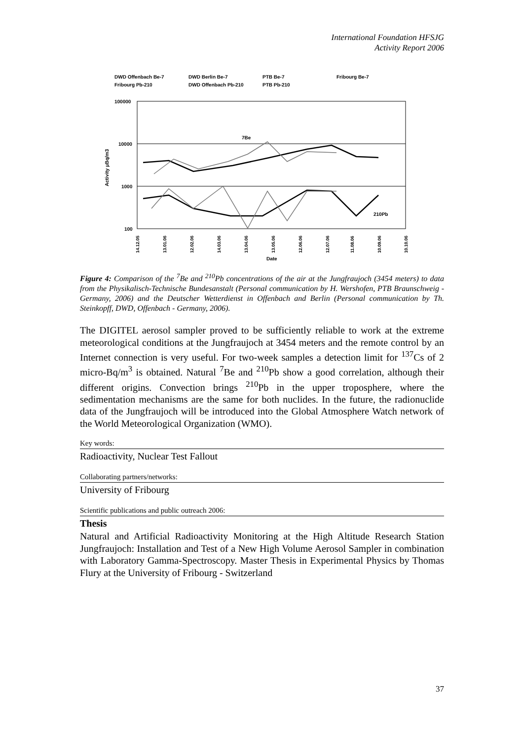International Foundation HFSJG
Activity Report 2006
DWD Offenbach Be-7
DWD Berlin Be-7
PTB Be-7
Fribourg Be-7
Fribourg Pb-210
DWD Offenbach Pb-210
PTB Pb-210
100000
10000
1000
100
Activity µBq/m3
7Be
210Pb
14.12.05
13.01.06
12.02.06
14.03.06
13.04.06
13.05.06
12.06.06
12.07.06
11.08.06
10.09.06
10.10.06
Date
Figure 4: Comparison of the <sup>7</sup>Be and <sup>210</sup>Pb concentrations of the air at the Jungfraujoch (3454 meters) to data from the Physikalisch-Technische Bundesanstalt (Personal communication by H. Wershofen, PTB Braunschweig - Germany, 2006) and the Deutscher Wetterdienst in Offenbach and Berlin (Personal communication by Th. Steinkopff, DWD, Offenbach - Germany, 2006).
The DIGITEL aerosol sampler proved to be sufficiently reliable to work at the extreme meteorological conditions at the Jungfraujoch at 3454 meters and the remote control by an Internet connection is very useful. For two-week samples a detection limit for <sup>137</sup>Cs of 2 micro-Bq/m<sup>3</sup> is obtained. Natural <sup>7</sup>Be and <sup>210</sup>Pb show a good correlation, although their different origins. Convection brings <sup>210</sup>Pb in the upper troposphere, where the sedimentation mechanisms are the same for both nuclides. In the future, the radionuclide data of the Jungfraujoch will be introduced into the Global Atmosphere Watch network of the World Meteorological Organization (WMO).
Key words:
Radioactivity, Nuclear Test Fallout
Collaborating partners/networks:
University of Fribourg
Scientific publications and public outreach 2006:
Thesis
Natural and Artificial Radioactivity Monitoring at the High Altitude Research Station Jungfraujoch: Installation and Test of a New High Volume Aerosol Sampler in combination with Laboratory Gamma-Spectroscopy. Master Thesis in Experimental Physics by Thomas Flury at the University of Fribourg - Switzerland
37